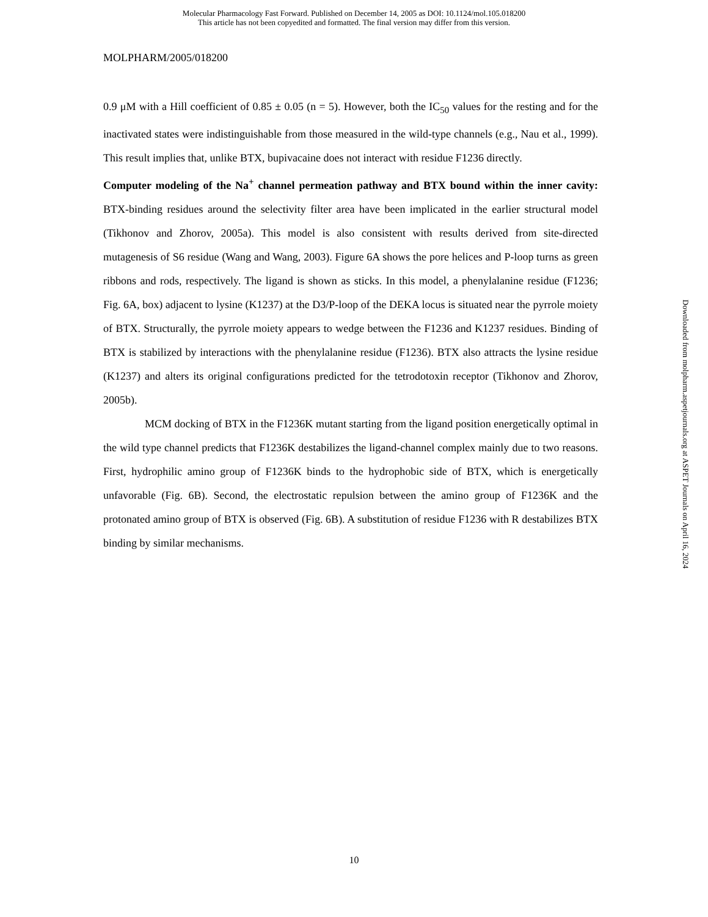Molecular Pharmacology Fast Forward. Published on December 14, 2005 as DOI: 10.1124/mol.105.018200
This article has not been copyedited and formatted. The final version may differ from this version.
MOLPHARM/2005/018200
0.9 μM with a Hill coefficient of 0.85 ± 0.05 (n = 5). However, both the IC<sub>50</sub> values for the resting and for the inactivated states were indistinguishable from those measured in the wild-type channels (e.g., Nau et al., 1999). This result implies that, unlike BTX, bupivacaine does not interact with residue F1236 directly.
Computer modeling of the Na<sup>+</sup> channel permeation pathway and BTX bound within the inner cavity: BTX-binding residues around the selectivity filter area have been implicated in the earlier structural model (Tikhonov and Zhorov, 2005a). This model is also consistent with results derived from site-directed mutagenesis of S6 residue (Wang and Wang, 2003). Figure 6A shows the pore helices and P-loop turns as green ribbons and rods, respectively. The ligand is shown as sticks. In this model, a phenylalanine residue (F1236; Fig. 6A, box) adjacent to lysine (K1237) at the D3/P-loop of the DEKA locus is situated near the pyrrole moiety of BTX. Structurally, the pyrrole moiety appears to wedge between the F1236 and K1237 residues. Binding of BTX is stabilized by interactions with the phenylalanine residue (F1236). BTX also attracts the lysine residue (K1237) and alters its original configurations predicted for the tetrodotoxin receptor (Tikhonov and Zhorov, 2005b).
MCM docking of BTX in the F1236K mutant starting from the ligand position energetically optimal in the wild type channel predicts that F1236K destabilizes the ligand-channel complex mainly due to two reasons. First, hydrophilic amino group of F1236K binds to the hydrophobic side of BTX, which is energetically unfavorable (Fig. 6B). Second, the electrostatic repulsion between the amino group of F1236K and the protonated amino group of BTX is observed (Fig. 6B). A substitution of residue F1236 with R destabilizes BTX binding by similar mechanisms.
Downloaded from molpharm.aspetjournals.org at ASPET Journals on April 16, 2024
10